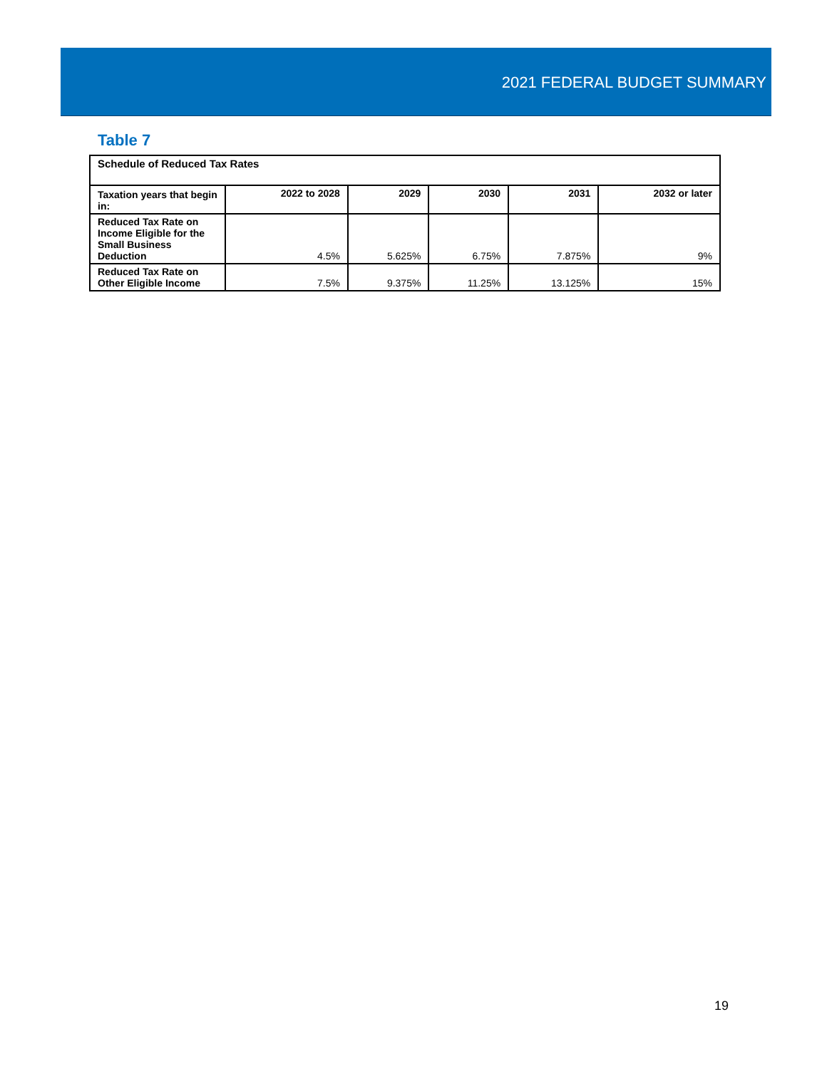2021 FEDERAL BUDGET SUMMARY
Table 7
| Schedule of Reduced Tax Rates | | | | | |
| --- | --- | --- | --- | --- | --- |
| Taxation years that begin in: | 2022 to 2028 | 2029 | 2030 | 2031 | 2032 or later |
| Reduced Tax Rate on Income Eligible for the Small Business Deduction | 4.5% | 5.625% | 6.75% | 7.875% | 9% |
| Reduced Tax Rate on Other Eligible Income | 7.5% | 9.375% | 11.25% | 13.125% | 15% |
19